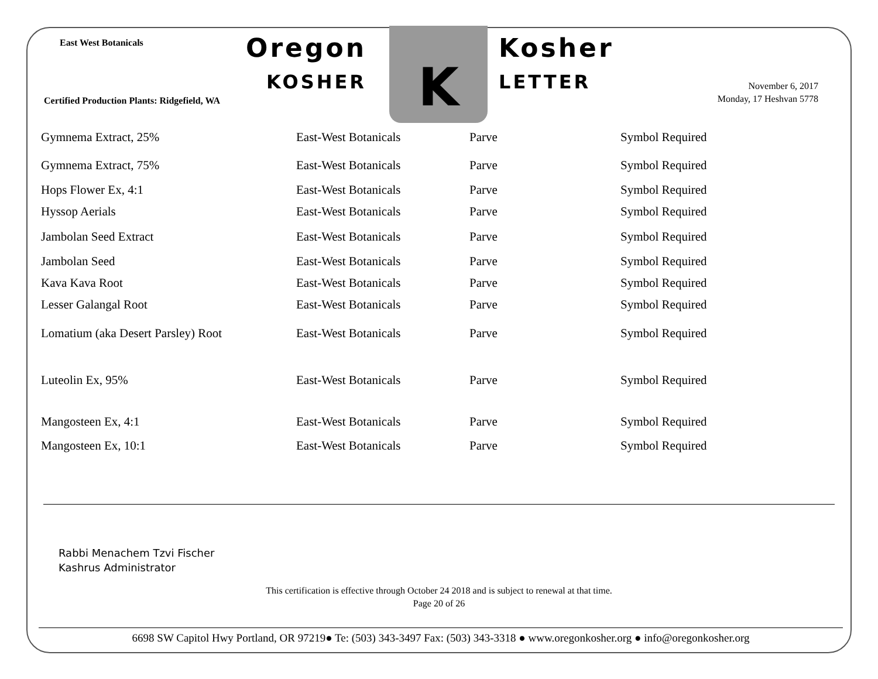East West Botanicals
Certified Production Plants: Ridgefield, WA
Oregon
KOSHER
K
Kosher
LETTER
November 6, 2017
Monday, 17 Heshvan 5778
| Gymnema Extract, 25% | East-West Botanicals | Parve | Symbol Required |
| Gymnema Extract, 75% | East-West Botanicals | Parve | Symbol Required |
| Hops Flower Ex, 4:1 | East-West Botanicals | Parve | Symbol Required |
| Hyssop Aerials | East-West Botanicals | Parve | Symbol Required |
| Jambolan Seed Extract | East-West Botanicals | Parve | Symbol Required |
| Jambolan Seed | East-West Botanicals | Parve | Symbol Required |
| Kava Kava Root | East-West Botanicals | Parve | Symbol Required |
| Lesser Galangal Root | East-West Botanicals | Parve | Symbol Required |
| Lomatium (aka Desert Parsley) Root | East-West Botanicals | Parve | Symbol Required |
| Luteolin Ex, 95% | East-West Botanicals | Parve | Symbol Required |
| Mangosteen Ex, 4:1 | East-West Botanicals | Parve | Symbol Required |
| Mangosteen Ex, 10:1 | East-West Botanicals | Parve | Symbol Required |
Rabbi Menachem Tzvi Fischer
Kashrus Administrator
This certification is effective through October 24 2018 and is subject to renewal at that time.
Page 20 of 26
6698 SW Capitol Hwy Portland, OR 97219● Te: (503) 343-3497 Fax: (503) 343-3318 ● www.oregonkosher.org ● info@oregonkosher.org